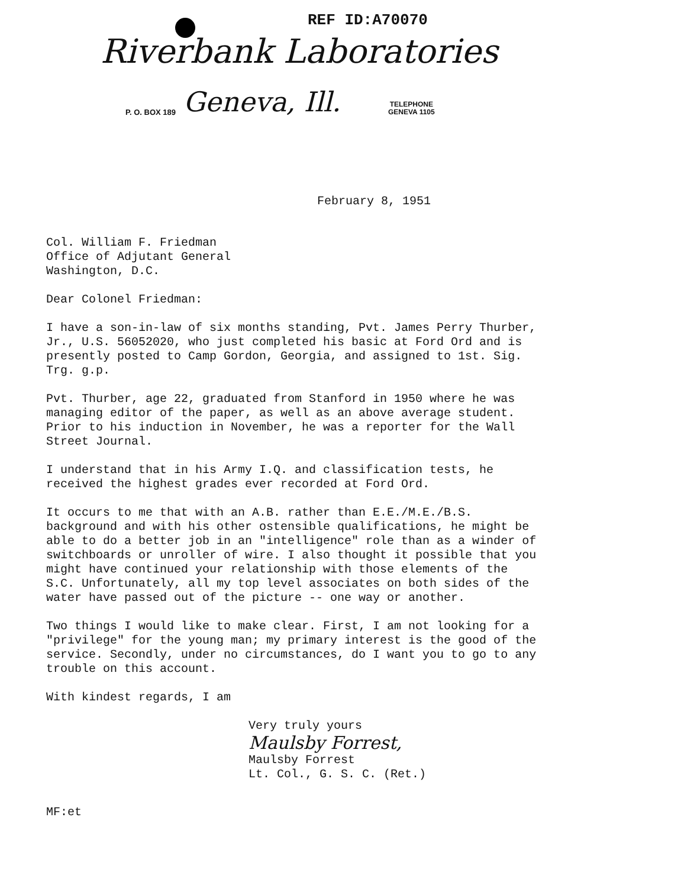REF ID:A70070
Riverbank Laboratories
P. O. BOX 189 Geneva, Ill.
TELEPHONE
GENEVA 1105
February 8, 1951
Col. William F. Friedman
Office of Adjutant General
Washington, D.C.
Dear Colonel Friedman:
I have a son-in-law of six months standing, Pvt. James Perry Thurber, Jr., U.S. 56052020, who just completed his basic at Ford Ord and is presently posted to Camp Gordon, Georgia, and assigned to 1st. Sig. Trg. g.p.
Pvt. Thurber, age 22, graduated from Stanford in 1950 where he was managing editor of the paper, as well as an above average student. Prior to his induction in November, he was a reporter for the Wall Street Journal.
I understand that in his Army I.Q. and classification tests, he received the highest grades ever recorded at Ford Ord.
It occurs to me that with an A.B. rather than E.E./M.E./B.S. background and with his other ostensible qualifications, he might be able to do a better job in an "intelligence" role than as a winder of switchboards or unroller of wire. I also thought it possible that you might have continued your relationship with those elements of the S.C. Unfortunately, all my top level associates on both sides of the water have passed out of the picture -- one way or another.
Two things I would like to make clear. First, I am not looking for a "privilege" for the young man; my primary interest is the good of the service. Secondly, under no circumstances, do I want you to go to any trouble on this account.
With kindest regards, I am
Very truly yours
Maulsby Forrest,
Maulsby Forrest
Lt. Col., G. S. C. (Ret.)
MF:et